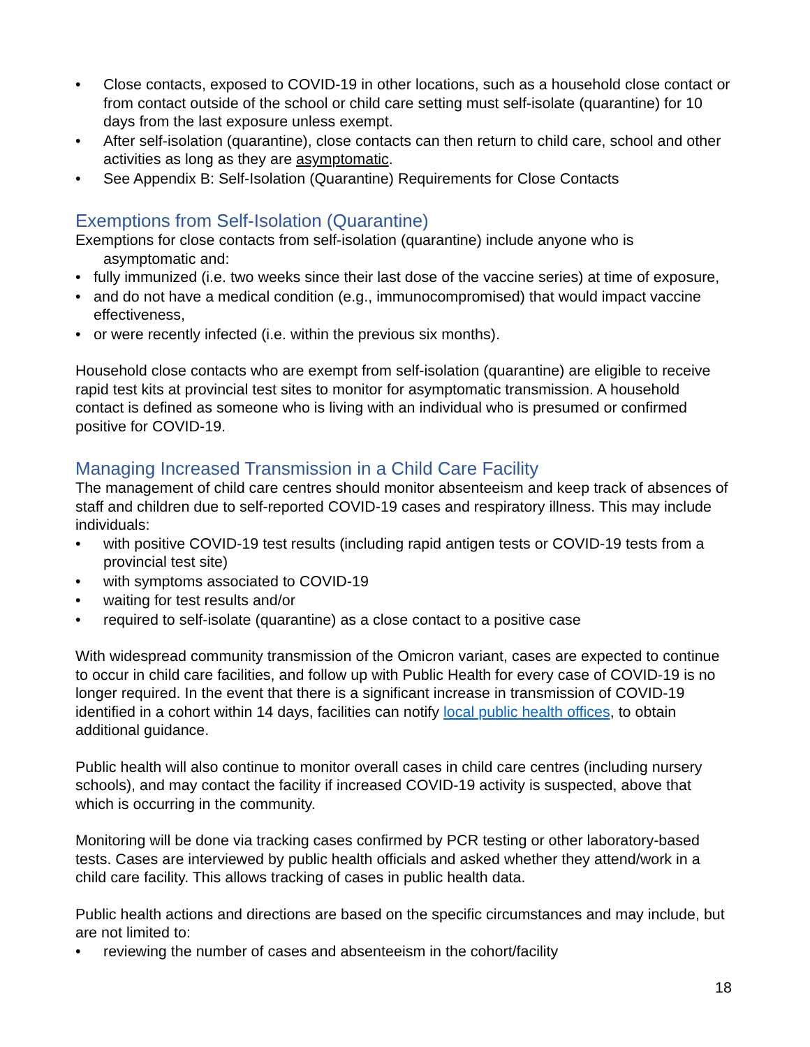• Close contacts, exposed to COVID-19 in other locations, such as a household close contact or from contact outside of the school or child care setting must self-isolate (quarantine) for 10 days from the last exposure unless exempt.
• After self-isolation (quarantine), close contacts can then return to child care, school and other activities as long as they are asymptomatic.
• See Appendix B: Self-Isolation (Quarantine) Requirements for Close Contacts
Exemptions from Self-Isolation (Quarantine)
Exemptions for close contacts from self-isolation (quarantine) include anyone who is
asymptomatic and:
• fully immunized (i.e. two weeks since their last dose of the vaccine series) at time of exposure,
• and do not have a medical condition (e.g., immunocompromised) that would impact vaccine effectiveness,
• or were recently infected (i.e. within the previous six months).
Household close contacts who are exempt from self-isolation (quarantine) are eligible to receive rapid test kits at provincial test sites to monitor for asymptomatic transmission. A household contact is defined as someone who is living with an individual who is presumed or confirmed positive for COVID-19.
Managing Increased Transmission in a Child Care Facility
The management of child care centres should monitor absenteeism and keep track of absences of staff and children due to self-reported COVID-19 cases and respiratory illness. This may include individuals:
• with positive COVID-19 test results (including rapid antigen tests or COVID-19 tests from a provincial test site)
• with symptoms associated to COVID-19
• waiting for test results and/or
• required to self-isolate (quarantine) as a close contact to a positive case
With widespread community transmission of the Omicron variant, cases are expected to continue to occur in child care facilities, and follow up with Public Health for every case of COVID-19 is no longer required. In the event that there is a significant increase in transmission of COVID-19 identified in a cohort within 14 days, facilities can notify local public health offices, to obtain additional guidance.
Public health will also continue to monitor overall cases in child care centres (including nursery schools), and may contact the facility if increased COVID-19 activity is suspected, above that which is occurring in the community.
Monitoring will be done via tracking cases confirmed by PCR testing or other laboratory-based tests. Cases are interviewed by public health officials and asked whether they attend/work in a child care facility. This allows tracking of cases in public health data.
Public health actions and directions are based on the specific circumstances and may include, but are not limited to:
• reviewing the number of cases and absenteeism in the cohort/facility
18